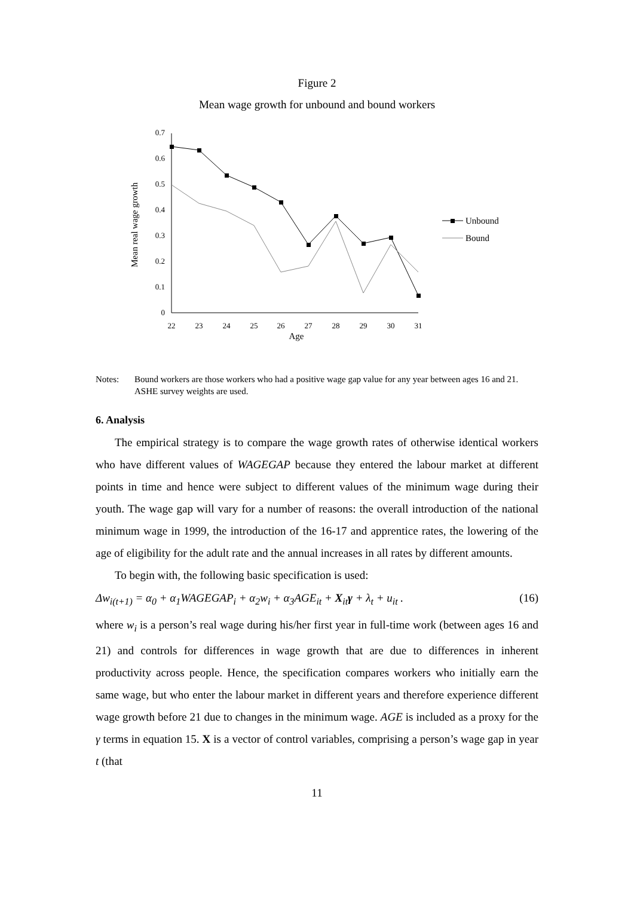Figure 2
Mean wage growth for unbound and bound workers
0
0.1
0.2
0.3
0.4
0.5
0.6
0.7
22
23
24
25
26
27
28
29
30
31
Age
Mean real wage growth
Unbound
Bound
Notes: Bound workers are those workers who had a positive wage gap value for any year between ages 16 and 21.
ASHE survey weights are used.
6. Analysis
The empirical strategy is to compare the wage growth rates of otherwise identical workers who have different values of WAGEGAP because they entered the labour market at different points in time and hence were subject to different values of the minimum wage during their youth. The wage gap will vary for a number of reasons: the overall introduction of the national minimum wage in 1999, the introduction of the 16-17 and apprentice rates, the lowering of the age of eligibility for the adult rate and the annual increases in all rates by different amounts.
To begin with, the following basic specification is used:
Δw<sub>i(t+1)</sub> = α<sub>0</sub> + α<sub>1</sub>WAGEGAP<sub>i</sub> + α<sub>2</sub>w<sub>i</sub> + α<sub>3</sub>AGE<sub>it</sub> + X<sub>it</sub>γ + λ<sub>t</sub> + u<sub>it</sub> . (16)
where w<sub>i</sub> is a person’s real wage during his/her first year in full-time work (between ages 16 and 21) and controls for differences in wage growth that are due to differences in inherent productivity across people. Hence, the specification compares workers who initially earn the same wage, but who enter the labour market in different years and therefore experience different wage growth before 21 due to changes in the minimum wage. AGE is included as a proxy for the γ terms in equation 15. X is a vector of control variables, comprising a person’s wage gap in year t (that
11